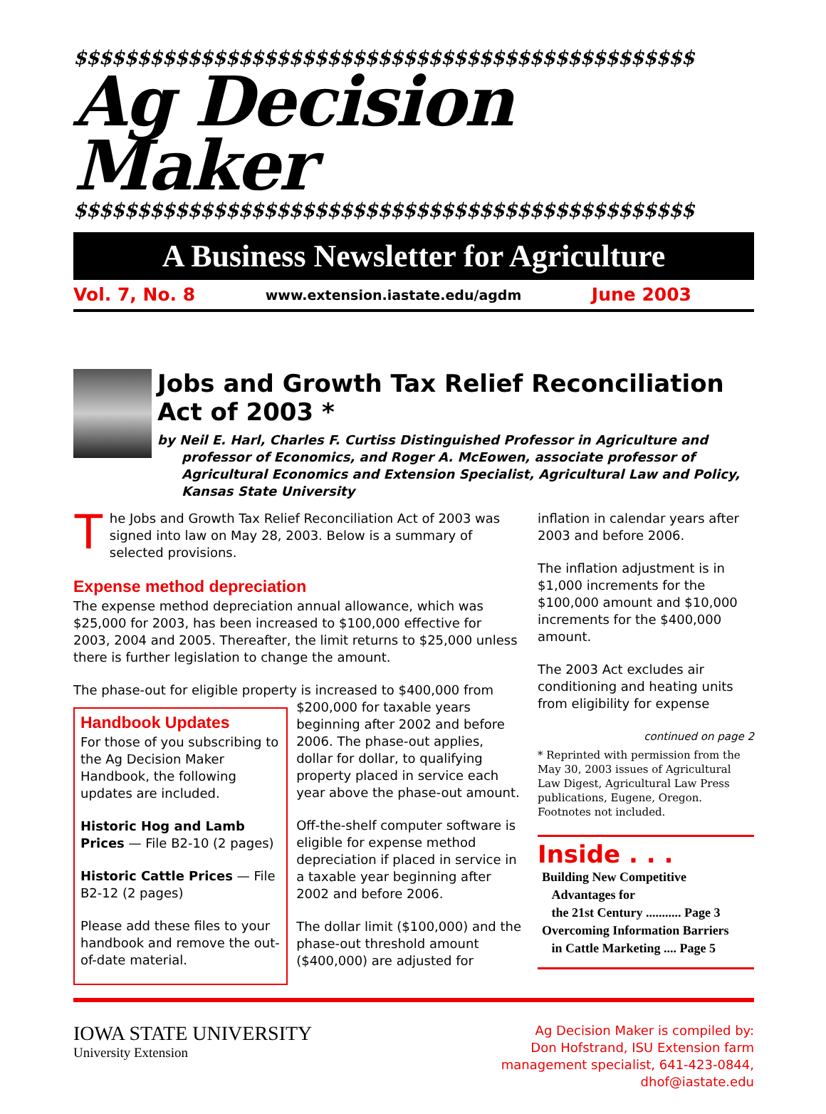$$$$$$$$$$$$$$$$$$$$$$$$$$$$$$$$$$$$$$$$$$$$$$$$$
Ag Decision Maker
$$$$$$$$$$$$$$$$$$$$$$$$$$$$$$$$$$$$$$$$$$$$$$$$$
A Business Newsletter for Agriculture
Vol. 7, No. 8 www.extension.iastate.edu/agdm June 2003
Jobs and Growth Tax Relief Reconciliation Act of 2003 *
by Neil E. Harl, Charles F. Curtiss Distinguished Professor in Agriculture and professor of Economics, and Roger A. McEowen, associate professor of Agricultural Economics and Extension Specialist, Agricultural Law and Policy, Kansas State University
The Jobs and Growth Tax Relief Reconciliation Act of 2003 was signed into law on May 28, 2003. Below is a summary of selected provisions.
Expense method depreciation
The expense method depreciation annual allowance, which was $25,000 for 2003, has been increased to $100,000 effective for 2003, 2004 and 2005. Thereafter, the limit returns to $25,000 unless there is further legislation to change the amount.
The phase-out for eligible property is increased to $400,000 from
Handbook Updates
For those of you subscribing to the Ag Decision Maker Handbook, the following updates are included.
Historic Hog and Lamb Prices — File B2-10 (2 pages)
Historic Cattle Prices — File B2-12 (2 pages)
Please add these files to your handbook and remove the out-of-date material.
$200,000 for taxable years beginning after 2002 and before 2006. The phase-out applies, dollar for dollar, to qualifying property placed in service each year above the phase-out amount.
Off-the-shelf computer software is eligible for expense method depreciation if placed in service in a taxable year beginning after 2002 and before 2006.
The dollar limit ($100,000) and the phase-out threshold amount ($400,000) are adjusted for
inflation in calendar years after 2003 and before 2006.
The inflation adjustment is in $1,000 increments for the $100,000 amount and $10,000 increments for the $400,000 amount.
The 2003 Act excludes air conditioning and heating units from eligibility for expense
continued on page 2
* Reprinted with permission from the May 30, 2003 issues of Agricultural Law Digest, Agricultural Law Press publications, Eugene, Oregon. Footnotes not included.
Inside . . .
Building New Competitive
Advantages for
the 21st Century ........... Page 3
Overcoming Information Barriers
in Cattle Marketing .... Page 5
IOWA STATE UNIVERSITY
University Extension
Ag Decision Maker is compiled by:
Don Hofstrand, ISU Extension farm
management specialist, 641-423-0844,
dhof@iastate.edu